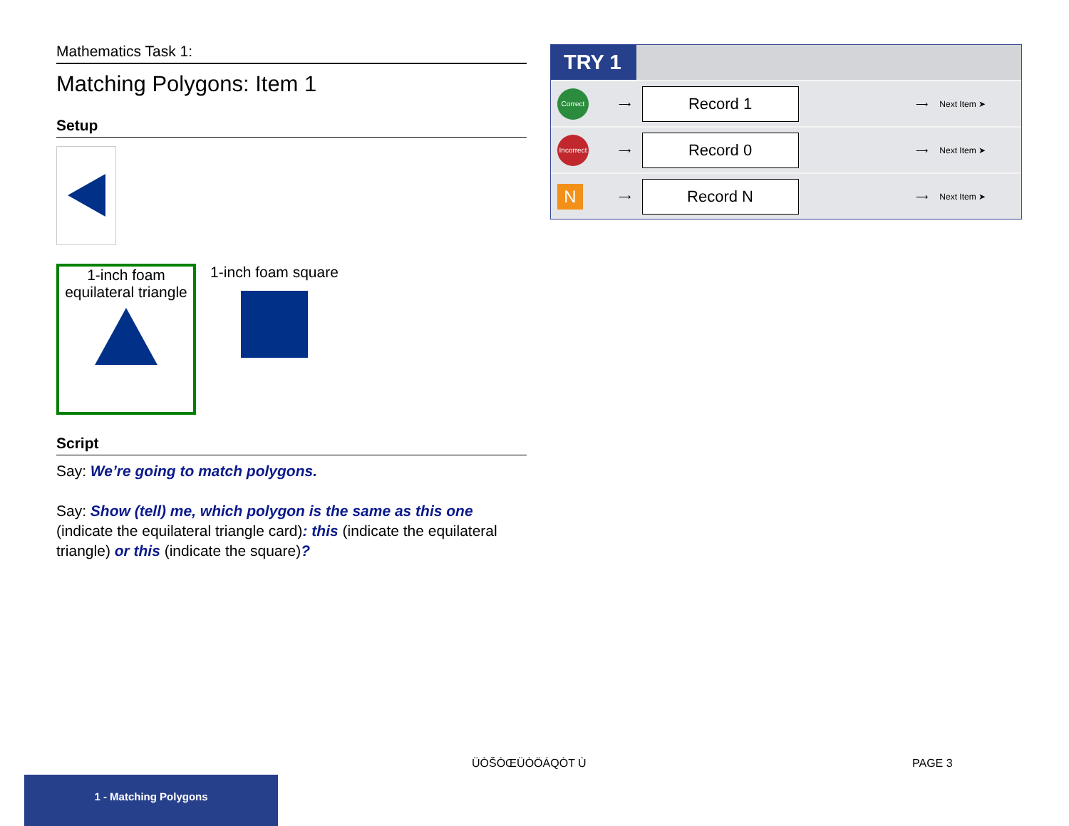Mathematics Task 1:
Matching Polygons: Item 1
Setup
1-inch foam equilateral triangle
1-inch foam square
Script
Say: We’re going to match polygons.
Say: Show (tell) me, which polygon is the same as this one (indicate the equilateral triangle card): this (indicate the equilateral triangle) or this (indicate the square)?
TRY 1
| Correct | ⟶ | Record 1 | ⟶ | Next Item ➤ |
| Incorrect | ⟶ | Record 0 | ⟶ | Next Item ➤ |
| N | ⟶ | Record N | ⟶ | Next Item ➤ |
ÜÒŠÒŒÜÒÖÁQÒT Ù PAGE 3
1 - Matching Polygons